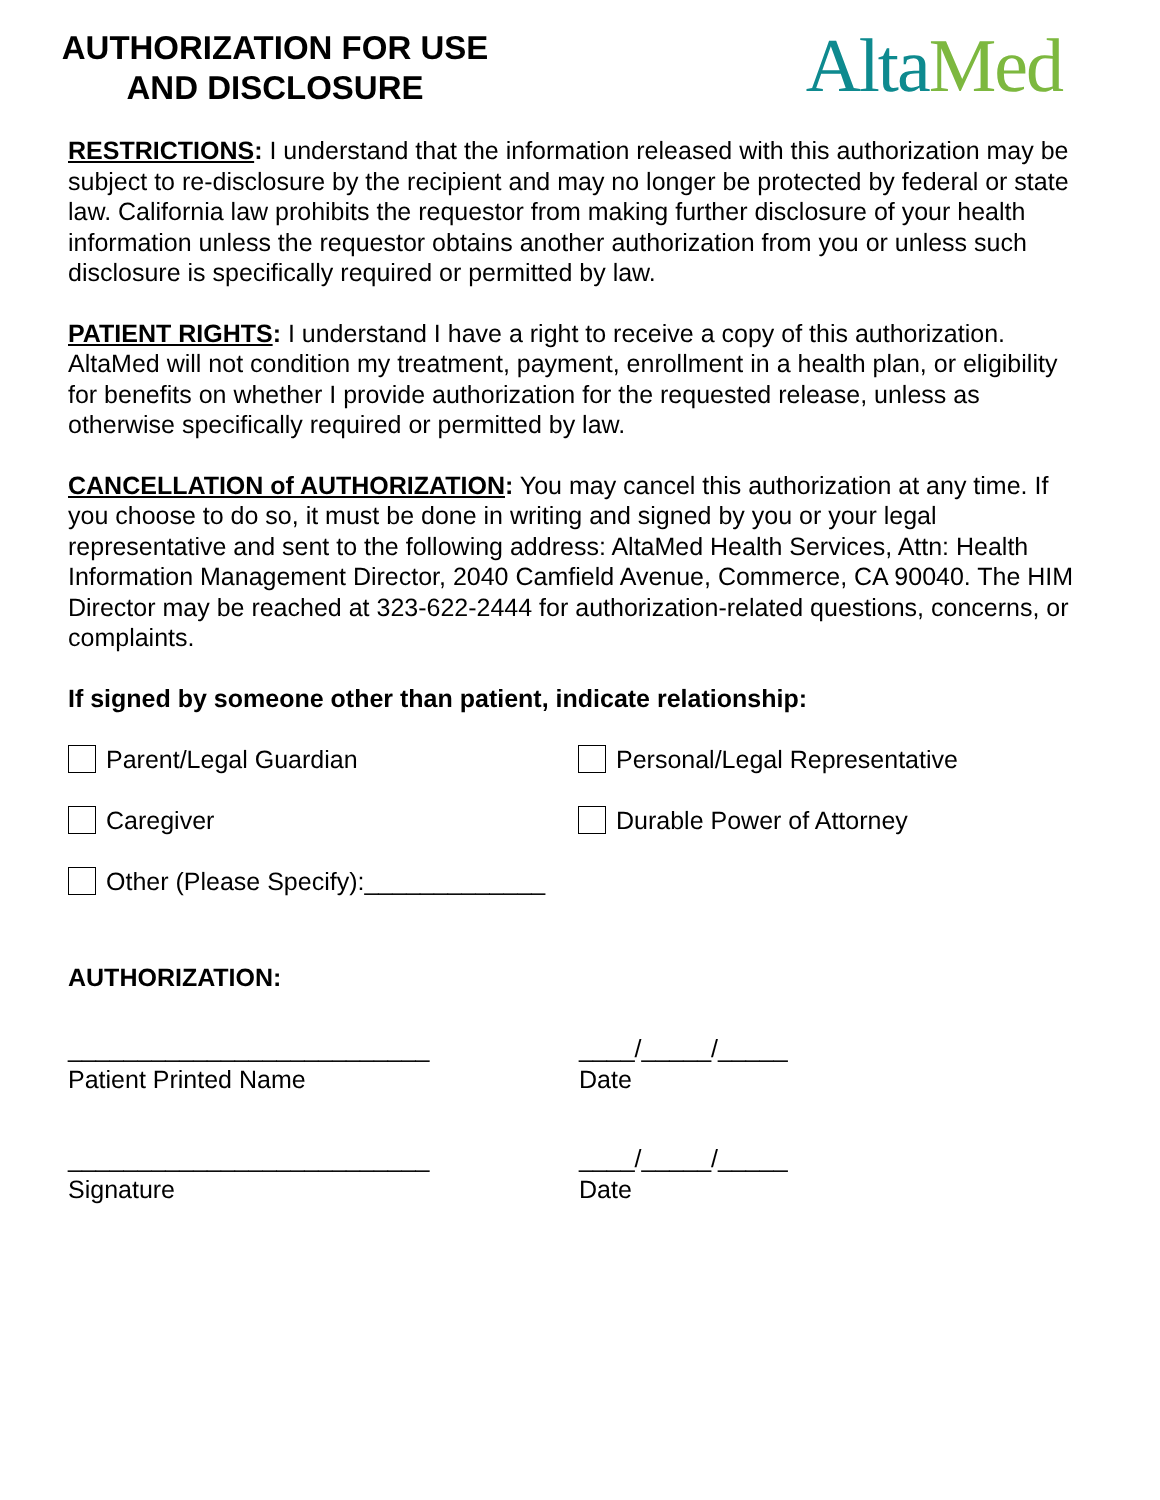AUTHORIZATION FOR USE
AND DISCLOSURE
Alta Med
RESTRICTIONS: I understand that the information released with this authorization may be subject to re-disclosure by the recipient and may no longer be protected by federal or state law. California law prohibits the requestor from making further disclosure of your health information unless the requestor obtains another authorization from you or unless such disclosure is specifically required or permitted by law.
PATIENT RIGHTS: I understand I have a right to receive a copy of this authorization. AltaMed will not condition my treatment, payment, enrollment in a health plan, or eligibility for benefits on whether I provide authorization for the requested release, unless as otherwise specifically required or permitted by law.
CANCELLATION of AUTHORIZATION: You may cancel this authorization at any time. If you choose to do so, it must be done in writing and signed by you or your legal representative and sent to the following address: AltaMed Health Services, Attn: Health Information Management Director, 2040 Camfield Avenue, Commerce, CA 90040. The HIM Director may be reached at 323-622-2444 for authorization-related questions, concerns, or complaints.
If signed by someone other than patient, indicate relationship:
Parent/Legal Guardian Personal/Legal Representative
Caregiver Durable Power of Attorney
Other (Please Specify):_____________
AUTHORIZATION:
__________________________
Patient Printed Name
____/_____/_____
Date
__________________________
Signature
____/_____/_____
Date